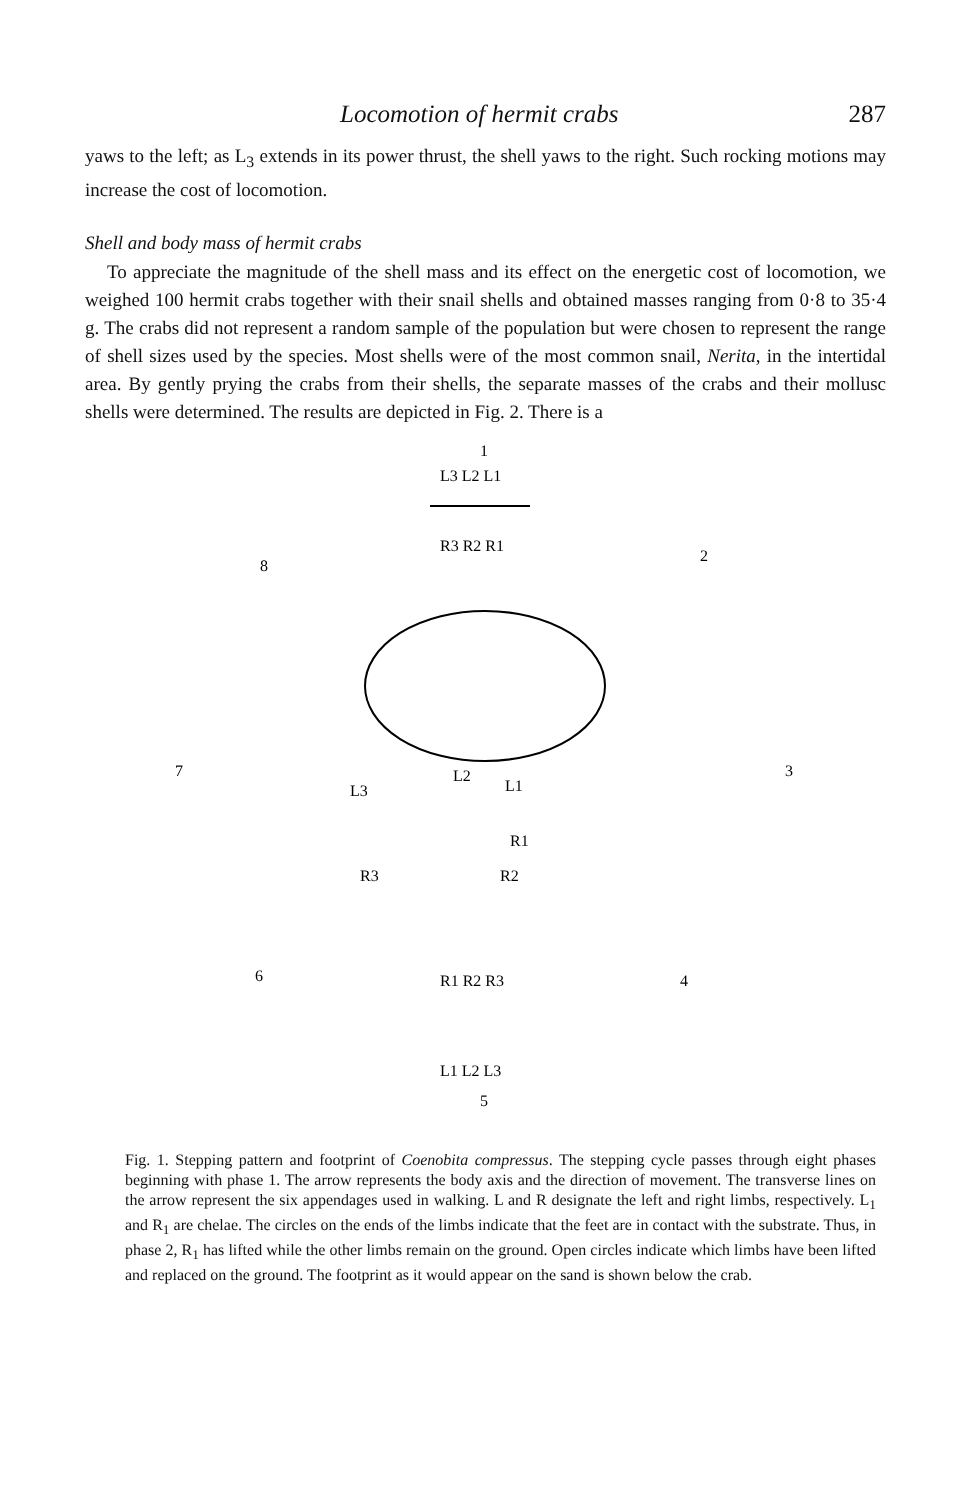Locomotion of hermit crabs 287
yaws to the left; as L<sub>3</sub> extends in its power thrust, the shell yaws to the right. Such rocking motions may increase the cost of locomotion.
Shell and body mass of hermit crabs
To appreciate the magnitude of the shell mass and its effect on the energetic cost of locomotion, we weighed 100 hermit crabs together with their snail shells and obtained masses ranging from 0·8 to 35·4 g. The crabs did not represent a random sample of the population but were chosen to represent the range of shell sizes used by the species. Most shells were of the most common snail, Nerita, in the intertidal area. By gently prying the crabs from their shells, the separate masses of the crabs and their mollusc shells were determined. The results are depicted in Fig. 2. There is a
1
L3 L2 L1
R3 R2 R1
2
3
4
5
R1 R2 R3
L1 L2 L3
6
7
8
L3
L2
L1
R1
R3
R2
Fig. 1. Stepping pattern and footprint of Coenobita compressus. The stepping cycle passes through eight phases beginning with phase 1. The arrow represents the body axis and the direction of movement. The transverse lines on the arrow represent the six appendages used in walking. L and R designate the left and right limbs, respectively. L<sub>1</sub> and R<sub>1</sub> are chelae. The circles on the ends of the limbs indicate that the feet are in contact with the substrate. Thus, in phase 2, R<sub>1</sub> has lifted while the other limbs remain on the ground. Open circles indicate which limbs have been lifted and replaced on the ground. The footprint as it would appear on the sand is shown below the crab.